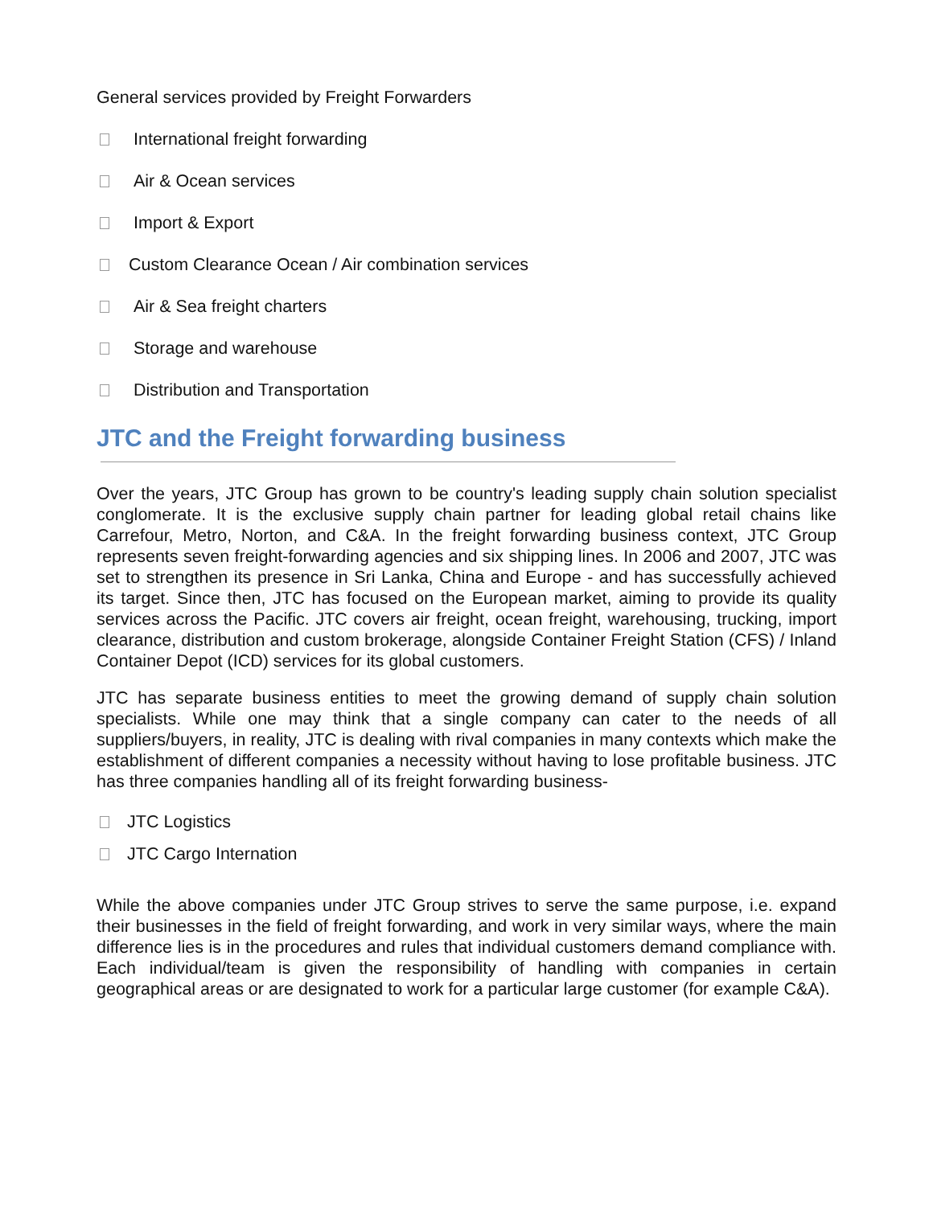General services provided by Freight Forwarders
International freight forwarding
Air & Ocean services
Import & Export
Custom Clearance Ocean / Air combination services
Air & Sea freight charters
Storage and warehouse
Distribution and Transportation
JTC and the Freight forwarding business
Over the years, JTC Group has grown to be country's leading supply chain solution specialist conglomerate. It is the exclusive supply chain partner for leading global retail chains like Carrefour, Metro, Norton, and C&A. In the freight forwarding business context, JTC Group represents seven freight-forwarding agencies and six shipping lines. In 2006 and 2007, JTC was set to strengthen its presence in Sri Lanka, China and Europe - and has successfully achieved its target. Since then, JTC has focused on the European market, aiming to provide its quality services across the Pacific. JTC covers air freight, ocean freight, warehousing, trucking, import clearance, distribution and custom brokerage, alongside Container Freight Station (CFS) / Inland Container Depot (ICD) services for its global customers.
JTC has separate business entities to meet the growing demand of supply chain solution specialists. While one may think that a single company can cater to the needs of all suppliers/buyers, in reality, JTC is dealing with rival companies in many contexts which make the establishment of different companies a necessity without having to lose profitable business. JTC has three companies handling all of its freight forwarding business-
JTC Logistics
JTC Cargo Internation
While the above companies under JTC Group strives to serve the same purpose, i.e. expand their businesses in the field of freight forwarding, and work in very similar ways, where the main difference lies is in the procedures and rules that individual customers demand compliance with. Each individual/team is given the responsibility of handling with companies in certain geographical areas or are designated to work for a particular large customer (for example C&A).